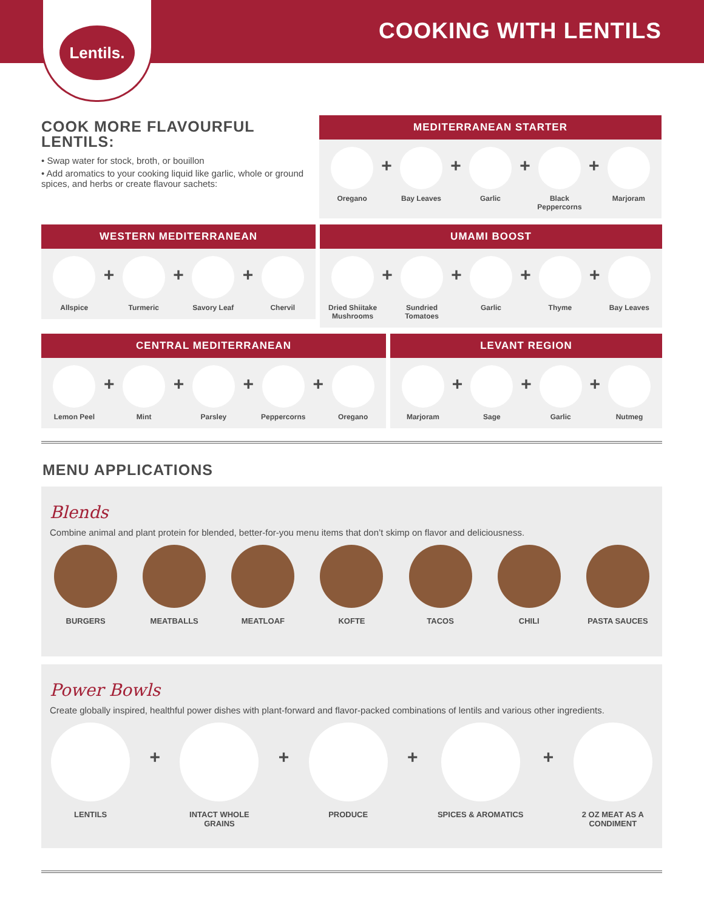COOKING WITH LENTILS
Lentils.
COOK MORE FLAVOURFUL LENTILS:
• Swap water for stock, broth, or bouillon
• Add aromatics to your cooking liquid like garlic, whole or ground spices, and herbs or create flavour sachets:
MEDITERRANEAN STARTER
Oregano
+
Bay Leaves
+
Garlic
+
Black Peppercorns
+
Marjoram
WESTERN MEDITERRANEAN
Allspice
+
Turmeric
+
Savory Leaf
+
Chervil
UMAMI BOOST
Dried Shiitake Mushrooms
+
Sundried Tomatoes
+
Garlic
+
Thyme
+
Bay Leaves
CENTRAL MEDITERRANEAN
Lemon Peel
+
Mint
+
Parsley
+
Peppercorns
+
Oregano
LEVANT REGION
Marjoram
+
Sage
+
Garlic
+
Nutmeg
MENU APPLICATIONS
Blends
Combine animal and plant protein for blended, better-for-you menu items that don’t skimp on flavor and deliciousness.
BURGERS MEATBALLS MEATLOAF KOFTE TACOS CHILI PASTA SAUCES
Power Bowls
Create globally inspired, healthful power dishes with plant-forward and flavor-packed combinations of lentils and various other ingredients.
LENTILS
+
INTACT WHOLE
GRAINS
+
PRODUCE
+
SPICES & AROMATICS
+
2 OZ MEAT AS A
CONDIMENT